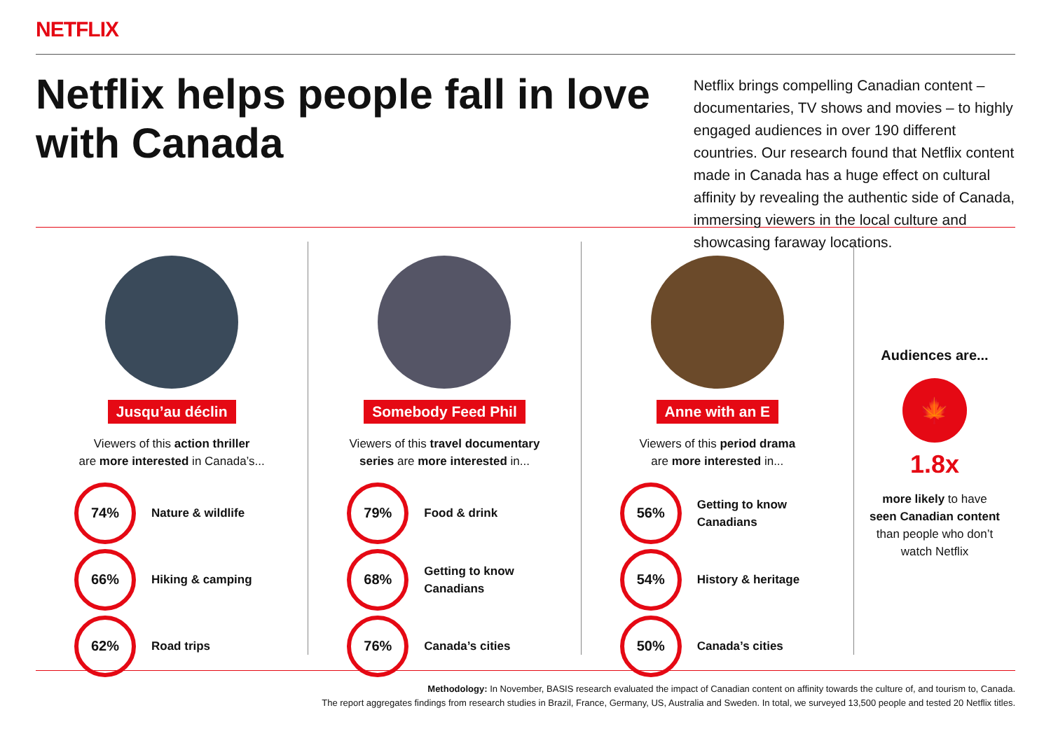NETFLIX
Netflix helps people fall in love with Canada
Netflix brings compelling Canadian content – documentaries, TV shows and movies – to highly engaged audiences in over 190 different countries. Our research found that Netflix content made in Canada has a huge effect on cultural affinity by revealing the authentic side of Canada, immersing viewers in the local culture and showcasing faraway locations.
Jusqu’au déclin
Viewers of this action thriller
are more interested in Canada’s...
74%
Nature & wildlife
66%
Hiking & camping
62%
Road trips
Somebody Feed Phil
Viewers of this travel documentary
series are more interested in...
79%
Food & drink
68%
Getting to know
Canadians
76%
Canada’s cities
Anne with an E
Viewers of this period drama
are more interested in...
56%
Getting to know
Canadians
54%
History & heritage
50%
Canada’s cities
Audiences are...
🍁
1.8x
more likely to have
seen Canadian content
than people who don’t
watch Netflix
Methodology: In November, BASIS research evaluated the impact of Canadian content on affinity towards the culture of, and tourism to, Canada.
The report aggregates findings from research studies in Brazil, France, Germany, US, Australia and Sweden. In total, we surveyed 13,500 people and tested 20 Netflix titles.